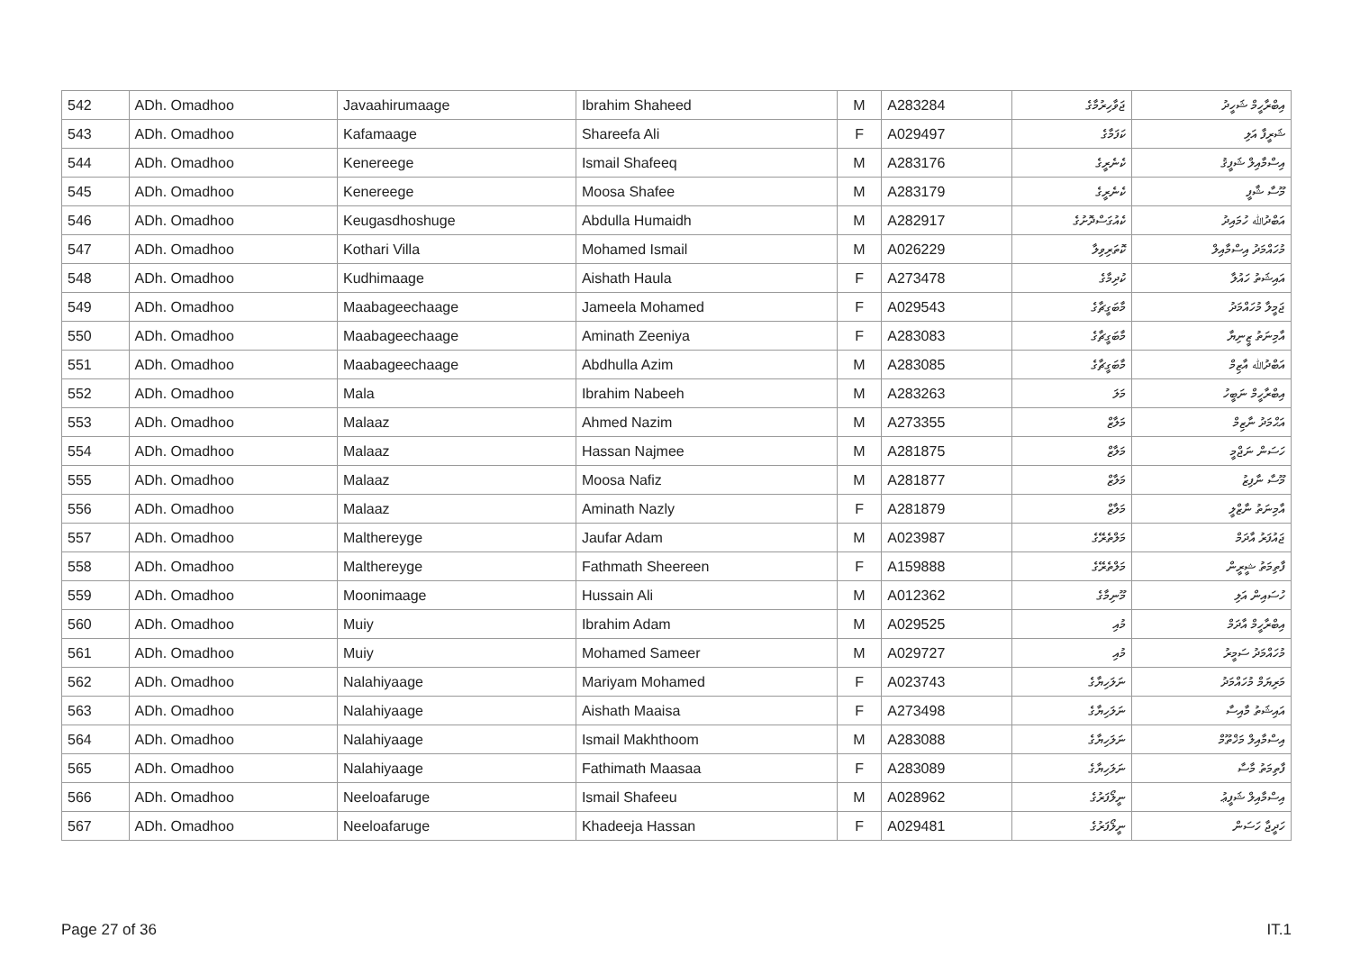| 542 | ADh. Omadhoo | Javaahirumaage | Ibrahim Shaheed | M | A283284 | ޖަވާހިރުމާގެ | އިބްރާހީމް ޝަހީދު |
| 543 | ADh. Omadhoo | Kafamaage | Shareefa Ali | F | A029497 | ކަފަމާގެ | ޝަރީފާ އަލި |
| 544 | ADh. Omadhoo | Kenereege | Ismail Shafeeq | M | A283176 | ކެނެރީގެ | އިސްމާއިލް ޝަފީޤު |
| 545 | ADh. Omadhoo | Kenereege | Moosa Shafee | M | A283179 | ކެނެރީގެ | މޫސާ ޝާފީ |
| 546 | ADh. Omadhoo | Keugasdhoshuge | Abdulla Humaidh | M | A282917 | ކެއުގަސްދޮށުގެ | އަބްދުﷲ ހުމައިދު |
| 547 | ADh. Omadhoo | Kothari Villa | Mohamed Ismail | M | A026229 | ކޮތަރިވިލާ | މުހައްމަދު އިސްމާއިލް |
| 548 | ADh. Omadhoo | Kudhimaage | Aishath Haula | F | A273478 | ކުދިމާގެ | އައިޝަތު ހައުލާ |
| 549 | ADh. Omadhoo | Maabageechaage | Jameela Mohamed | F | A029543 | މާބަގީޗާގެ | ޖަމީލާ މުހައްމަދު |
| 550 | ADh. Omadhoo | Maabageechaage | Aminath Zeeniya | F | A283083 | މާބަގީޗާގެ | އާމިނަތު ޒީނިޔާ |
| 551 | ADh. Omadhoo | Maabageechaage | Abdhulla Azim | M | A283085 | މާބަގީޗާގެ | އަބްދުﷲ އާޒިމް |
| 552 | ADh. Omadhoo | Mala | Ibrahim Nabeeh | M | A283263 | މަލަ | އިބްރާހީމް ނަބީހު |
| 553 | ADh. Omadhoo | Malaaz | Ahmed Nazim | M | A273355 | މަލާޒް | އަޙްމަދު ނާޒިމް |
| 554 | ADh. Omadhoo | Malaaz | Hassan Najmee | M | A281875 | މަލާޒް | ހަސަން ނަޖްމީ |
| 555 | ADh. Omadhoo | Malaaz | Moosa Nafiz | M | A281877 | މަލާޒް | މޫސާ ނާފިޒު |
| 556 | ADh. Omadhoo | Malaaz | Aminath Nazly | F | A281879 | މަލާޒް | އާމިނަތު ނާޒްލީ |
| 557 | ADh. Omadhoo | Malthereyge | Jaufar Adam | M | A023987 | މަލްތެރޭގެ | ޖައުފަރު އާދަމް |
| 558 | ADh. Omadhoo | Malthereyge | Fathmath Sheereen | F | A159888 | މަލްތެރޭގެ | ފާތިމަތު ޝީރީން |
| 559 | ADh. Omadhoo | Moonimaage | Hussain Ali | M | A012362 | މޫނިމާގެ | ހުސައިން އަލި |
| 560 | ADh. Omadhoo | Muiy | Ibrahim Adam | M | A029525 | މުއި | އިބްރާހީމް އާދަމް |
| 561 | ADh. Omadhoo | Muiy | Mohamed Sameer | M | A029727 | މުއި | މުހައްމަދު ސަމީރު |
| 562 | ADh. Omadhoo | Nalahiyaage | Mariyam Mohamed | F | A023743 | ނަލަހިޔާގެ | މަރިޔަމް މުހައްމަދު |
| 563 | ADh. Omadhoo | Nalahiyaage | Aishath Maaisa | F | A273498 | ނަލަހިޔާގެ | އައިޝަތު މާއިސާ |
| 564 | ADh. Omadhoo | Nalahiyaage | Ismail Makhthoom | M | A283088 | ނަލަހިޔާގެ | އިސްމާއިލް މަޚްތޫމް |
| 565 | ADh. Omadhoo | Nalahiyaage | Fathimath Maasaa | F | A283089 | ނަލަހިޔާގެ | ފާތިމަތު މާސާ |
| 566 | ADh. Omadhoo | Neeloafaruge | Ismail Shafeeu | M | A028962 | ނީލޯފަރުގެ | އިސްމާއިލް ޝަފީޢު |
| 567 | ADh. Omadhoo | Neeloafaruge | Khadeeja Hassan | F | A029481 | ނީލޯފަރުގެ | ހަދީޖާ ހަސަން |
Page 27 of 36 IT.1